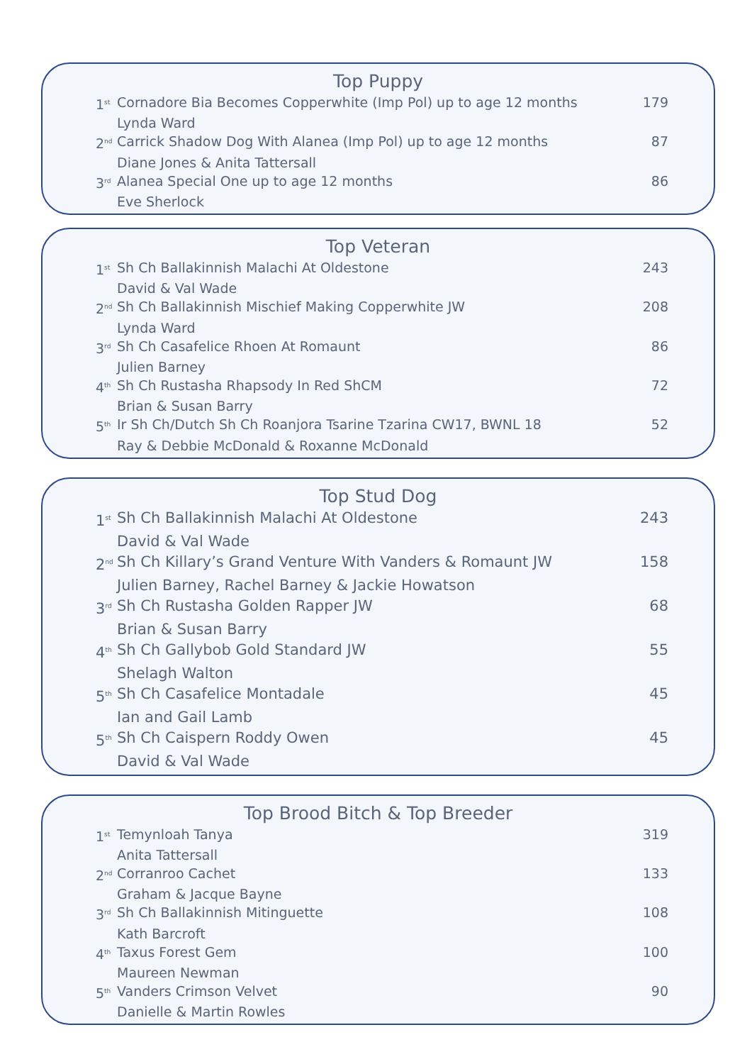Top Puppy
| 1<sup>st</sup> | Cornadore Bia Becomes Copperwhite (Imp Pol) up to age 12 months | 179 |
| | Lynda Ward | |
| 2<sup>nd</sup> | Carrick Shadow Dog With Alanea (Imp Pol) up to age 12 months | 87 |
| | Diane Jones & Anita Tattersall | |
| 3<sup>rd</sup> | Alanea Special One up to age 12 months | 86 |
| | Eve Sherlock | |
Top Veteran
| 1<sup>st</sup> | Sh Ch Ballakinnish Malachi At Oldestone | 243 |
| | David & Val Wade | |
| 2<sup>nd</sup> | Sh Ch Ballakinnish Mischief Making Copperwhite JW | 208 |
| | Lynda Ward | |
| 3<sup>rd</sup> | Sh Ch Casafelice Rhoen At Romaunt | 86 |
| | Julien Barney | |
| 4<sup>th</sup> | Sh Ch Rustasha Rhapsody In Red ShCM | 72 |
| | Brian & Susan Barry | |
| 5<sup>th</sup> | Ir Sh Ch/Dutch Sh Ch Roanjora Tsarine Tzarina CW17, BWNL 18 | 52 |
| | Ray & Debbie McDonald & Roxanne McDonald | |
Top Stud Dog
| 1<sup>st</sup> | Sh Ch Ballakinnish Malachi At Oldestone | 243 |
| | David & Val Wade | |
| 2<sup>nd</sup> | Sh Ch Killary’s Grand Venture With Vanders & Romaunt JW | 158 |
| | Julien Barney, Rachel Barney & Jackie Howatson | |
| 3<sup>rd</sup> | Sh Ch Rustasha Golden Rapper JW | 68 |
| | Brian & Susan Barry | |
| 4<sup>th</sup> | Sh Ch Gallybob Gold Standard JW | 55 |
| | Shelagh Walton | |
| 5<sup>th</sup> | Sh Ch Casafelice Montadale | 45 |
| | Ian and Gail Lamb | |
| 5<sup>th</sup> | Sh Ch Caispern Roddy Owen | 45 |
| | David & Val Wade | |
Top Brood Bitch & Top Breeder
| 1<sup>st</sup> | Temynloah Tanya | 319 |
| | Anita Tattersall | |
| 2<sup>nd</sup> | Corranroo Cachet | 133 |
| | Graham & Jacque Bayne | |
| 3<sup>rd</sup> | Sh Ch Ballakinnish Mitinguette | 108 |
| | Kath Barcroft | |
| 4<sup>th</sup> | Taxus Forest Gem | 100 |
| | Maureen Newman | |
| 5<sup>th</sup> | Vanders Crimson Velvet | 90 |
| | Danielle & Martin Rowles | |